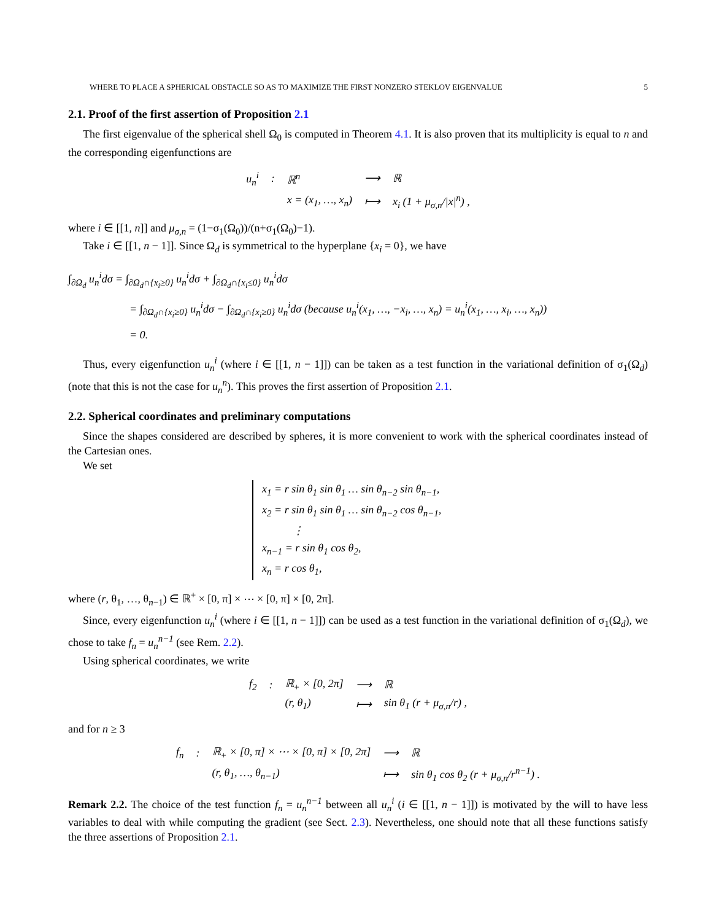WHERE TO PLACE A SPHERICAL OBSTACLE SO AS TO MAXIMIZE THE FIRST NONZERO STEKLOV EIGENVALUE 5
2.1. Proof of the first assertion of Proposition 2.1
The first eigenvalue of the spherical shell Ω<sub>0</sub> is computed in Theorem 4.1. It is also proven that its multiplicity is equal to n and the corresponding eigenfunctions are
| u<sub>n</sub><sup>i</sup> | : | ℝ<sup>n</sup> | ⟶ | ℝ |
| | | x = (x<sub>1</sub>, …, x<sub>n</sub>) | ⟼ | x<sub>i</sub> (1 + μ<sub>σ,n</sub>//x/<sup>n</sup>) , |
where i ∈ [[1, n]] and μ<sub>σ,n</sub> = (1−σ<sub>1</sub>(Ω<sub>0</sub>))/(n+σ<sub>1</sub>(Ω<sub>0</sub>)−1).
Take i ∈ [[1, n − 1]]. Since Ω<sub>d</sub> is symmetrical to the hyperplane {x<sub>i</sub> = 0}, we have
∫<sub>∂Ω<sub>d</sub></sub> u<sub>n</sub><sup>i</sup>dσ = ∫<sub>∂Ω<sub>d</sub>∩{x<sub>i</sub>≥0}</sub> u<sub>n</sub><sup>i</sup>dσ + ∫<sub>∂Ω<sub>d</sub>∩{x<sub>i</sub>≤0}</sub> u<sub>n</sub><sup>i</sup>dσ
= ∫<sub>∂Ω<sub>d</sub>∩{x<sub>i</sub>≥0}</sub> u<sub>n</sub><sup>i</sup>dσ − ∫<sub>∂Ω<sub>d</sub>∩{x<sub>i</sub>≥0}</sub> u<sub>n</sub><sup>i</sup>dσ (because u<sub>n</sub><sup>i</sup>(x<sub>1</sub>, …, −x<sub>i</sub>, …, x<sub>n</sub>) = u<sub>n</sub><sup>i</sup>(x<sub>1</sub>, …, x<sub>i</sub>, …, x<sub>n</sub>))
= 0.
Thus, every eigenfunction u<sub>n</sub><sup>i</sup> (where i ∈ [[1, n − 1]]) can be taken as a test function in the variational definition of σ<sub>1</sub>(Ω<sub>d</sub>) (note that this is not the case for u<sub>n</sub><sup>n</sup>). This proves the first assertion of Proposition 2.1.
2.2. Spherical coordinates and preliminary computations
Since the shapes considered are described by spheres, it is more convenient to work with the spherical coordinates instead of the Cartesian ones.
We set
x<sub>1</sub> = r sin θ<sub>1</sub> sin θ<sub>1</sub> … sin θ<sub>n−2</sub> sin θ<sub>n−1</sub>,
x<sub>2</sub> = r sin θ<sub>1</sub> sin θ<sub>1</sub> … sin θ<sub>n−2</sub> cos θ<sub>n−1</sub>,
⋮
x<sub>n−1</sub> = r sin θ<sub>1</sub> cos θ<sub>2</sub>,
x<sub>n</sub> = r cos θ<sub>1</sub>,
where (r, θ<sub>1</sub>, …, θ<sub>n−1</sub>) ∈ ℝ<sup>+</sup> × [0, π] × ⋯ × [0, π] × [0, 2π].
Since, every eigenfunction u<sub>n</sub><sup>i</sup> (where i ∈ [[1, n − 1]]) can be used as a test function in the variational definition of σ<sub>1</sub>(Ω<sub>d</sub>), we chose to take f<sub>n</sub> = u<sub>n</sub><sup>n−1</sup> (see Rem. 2.2).
Using spherical coordinates, we write
| f<sub>2</sub> | : | ℝ<sub>+</sub> × [0, 2π] | ⟶ | ℝ |
| | | (r, θ<sub>1</sub>) | ⟼ | sin θ<sub>1</sub> (r + μ<sub>σ,n</sub>/r) , |
and for n ≥ 3
| f<sub>n</sub> | : | ℝ<sub>+</sub> × [0, π] × ⋯ × [0, π] × [0, 2π] | ⟶ | ℝ |
| | | (r, θ<sub>1</sub>, …, θ<sub>n−1</sub>) | ⟼ | sin θ<sub>1</sub> cos θ<sub>2</sub> (r + μ<sub>σ,n</sub>/r<sup>n−1</sup>) . |
Remark 2.2. The choice of the test function f<sub>n</sub> = u<sub>n</sub><sup>n−1</sup> between all u<sub>n</sub><sup>i</sup> (i ∈ [[1, n − 1]]) is motivated by the will to have less variables to deal with while computing the gradient (see Sect. 2.3). Nevertheless, one should note that all these functions satisfy the three assertions of Proposition 2.1.